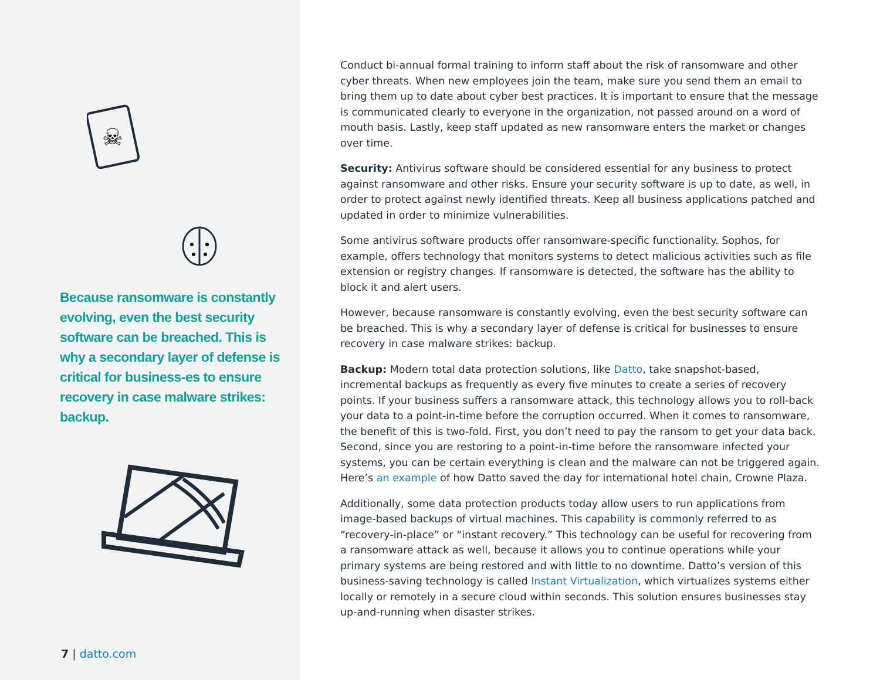☠
Because ransomware is constantly evolving, even the best security software can be breached. This is why a secondary layer of defense is critical for business-es to ensure recovery in case malware strikes: backup.
7 | datto.com
Conduct bi-annual formal training to inform staff about the risk of ransomware and other cyber threats. When new employees join the team, make sure you send them an email to bring them up to date about cyber best practices. It is important to ensure that the message is communicated clearly to everyone in the organization, not passed around on a word of mouth basis. Lastly, keep staff updated as new ransomware enters the market or changes over time.
Security: Antivirus software should be considered essential for any business to protect against ransomware and other risks. Ensure your security software is up to date, as well, in order to protect against newly identified threats. Keep all business applications patched and updated in order to minimize vulnerabilities.
Some antivirus software products offer ransomware-specific functionality. Sophos, for example, offers technology that monitors systems to detect malicious activities such as file extension or registry changes. If ransomware is detected, the software has the ability to block it and alert users.
However, because ransomware is constantly evolving, even the best security software can be breached. This is why a secondary layer of defense is critical for businesses to ensure recovery in case malware strikes: backup.
Backup: Modern total data protection solutions, like Datto, take snapshot-based, incremental backups as frequently as every five minutes to create a series of recovery points. If your business suffers a ransomware attack, this technology allows you to roll-back your data to a point-in-time before the corruption occurred. When it comes to ransomware, the benefit of this is two-fold. First, you don’t need to pay the ransom to get your data back. Second, since you are restoring to a point-in-time before the ransomware infected your systems, you can be certain everything is clean and the malware can not be triggered again. Here’s an example of how Datto saved the day for international hotel chain, Crowne Plaza.
Additionally, some data protection products today allow users to run applications from image-based backups of virtual machines. This capability is commonly referred to as “recovery-in-place” or “instant recovery.” This technology can be useful for recovering from a ransomware attack as well, because it allows you to continue operations while your primary systems are being restored and with little to no downtime. Datto’s version of this business-saving technology is called Instant Virtualization, which virtualizes systems either locally or remotely in a secure cloud within seconds. This solution ensures businesses stay up-and-running when disaster strikes.